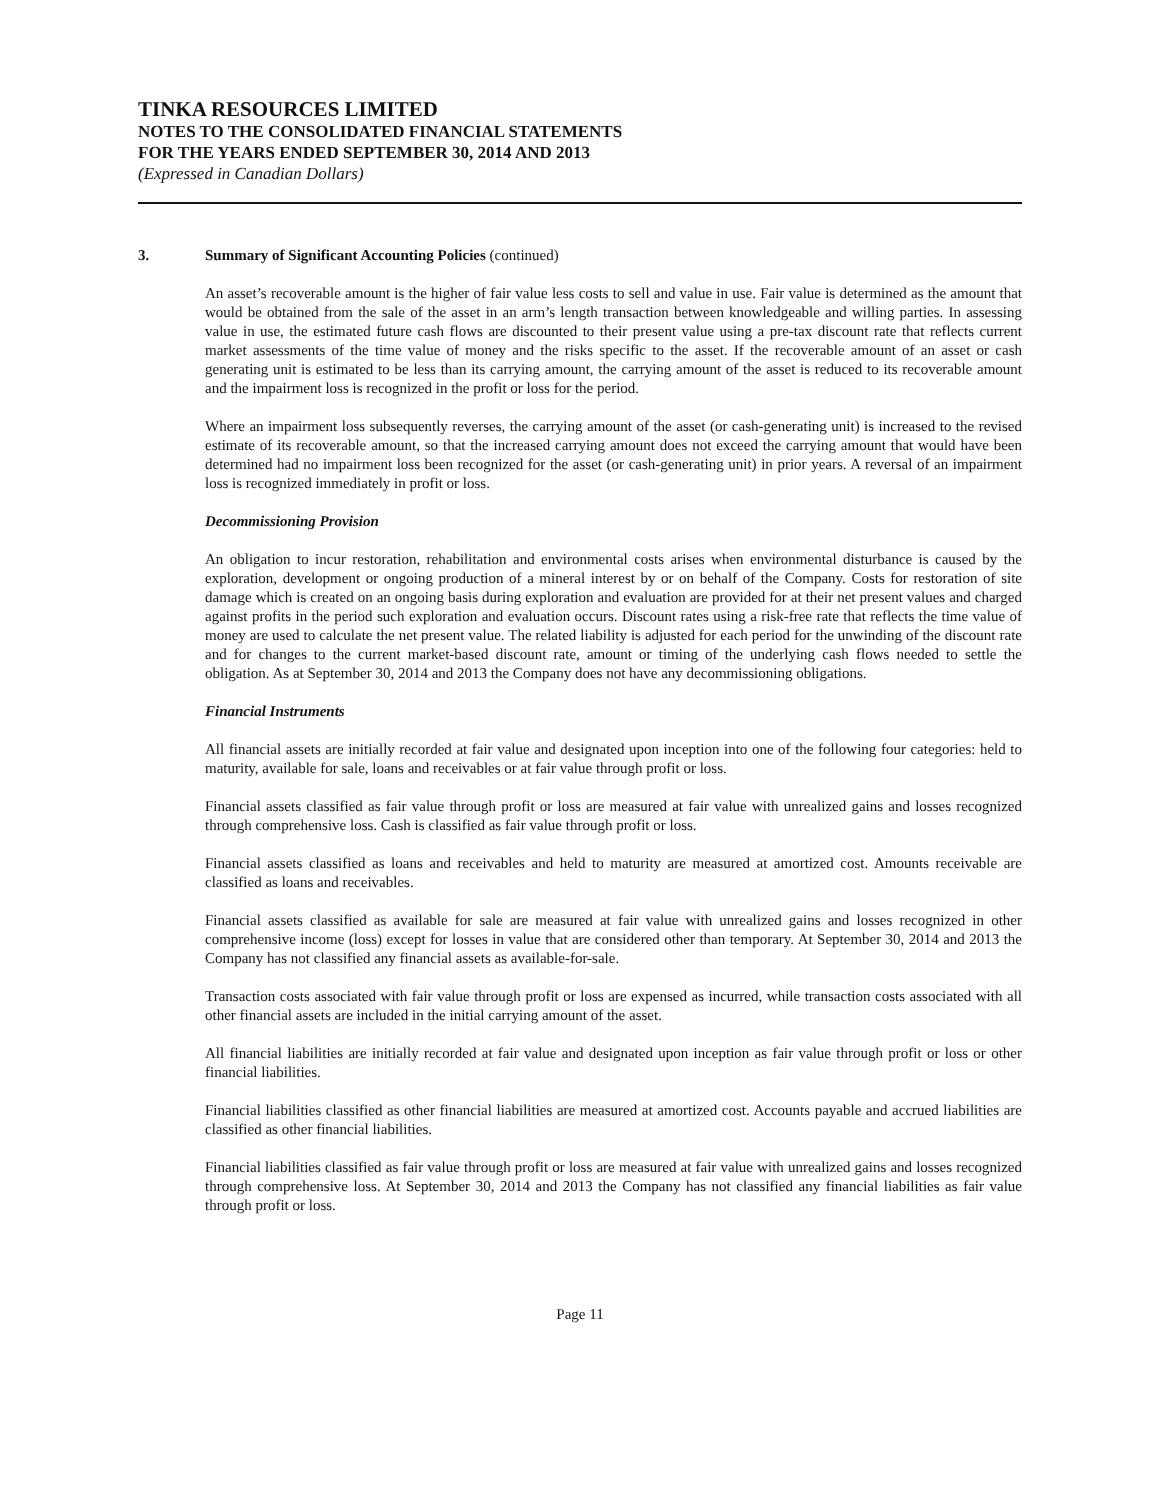TINKA RESOURCES LIMITED
NOTES TO THE CONSOLIDATED FINANCIAL STATEMENTS
FOR THE YEARS ENDED SEPTEMBER 30, 2014 AND 2013
(Expressed in Canadian Dollars)
3. Summary of Significant Accounting Policies (continued)
An asset’s recoverable amount is the higher of fair value less costs to sell and value in use. Fair value is determined as the amount that would be obtained from the sale of the asset in an arm’s length transaction between knowledgeable and willing parties. In assessing value in use, the estimated future cash flows are discounted to their present value using a pre-tax discount rate that reflects current market assessments of the time value of money and the risks specific to the asset. If the recoverable amount of an asset or cash generating unit is estimated to be less than its carrying amount, the carrying amount of the asset is reduced to its recoverable amount and the impairment loss is recognized in the profit or loss for the period.
Where an impairment loss subsequently reverses, the carrying amount of the asset (or cash-generating unit) is increased to the revised estimate of its recoverable amount, so that the increased carrying amount does not exceed the carrying amount that would have been determined had no impairment loss been recognized for the asset (or cash-generating unit) in prior years. A reversal of an impairment loss is recognized immediately in profit or loss.
Decommissioning Provision
An obligation to incur restoration, rehabilitation and environmental costs arises when environmental disturbance is caused by the exploration, development or ongoing production of a mineral interest by or on behalf of the Company. Costs for restoration of site damage which is created on an ongoing basis during exploration and evaluation are provided for at their net present values and charged against profits in the period such exploration and evaluation occurs. Discount rates using a risk-free rate that reflects the time value of money are used to calculate the net present value. The related liability is adjusted for each period for the unwinding of the discount rate and for changes to the current market-based discount rate, amount or timing of the underlying cash flows needed to settle the obligation. As at September 30, 2014 and 2013 the Company does not have any decommissioning obligations.
Financial Instruments
All financial assets are initially recorded at fair value and designated upon inception into one of the following four categories: held to maturity, available for sale, loans and receivables or at fair value through profit or loss.
Financial assets classified as fair value through profit or loss are measured at fair value with unrealized gains and losses recognized through comprehensive loss. Cash is classified as fair value through profit or loss.
Financial assets classified as loans and receivables and held to maturity are measured at amortized cost. Amounts receivable are classified as loans and receivables.
Financial assets classified as available for sale are measured at fair value with unrealized gains and losses recognized in other comprehensive income (loss) except for losses in value that are considered other than temporary. At September 30, 2014 and 2013 the Company has not classified any financial assets as available-for-sale.
Transaction costs associated with fair value through profit or loss are expensed as incurred, while transaction costs associated with all other financial assets are included in the initial carrying amount of the asset.
All financial liabilities are initially recorded at fair value and designated upon inception as fair value through profit or loss or other financial liabilities.
Financial liabilities classified as other financial liabilities are measured at amortized cost. Accounts payable and accrued liabilities are classified as other financial liabilities.
Financial liabilities classified as fair value through profit or loss are measured at fair value with unrealized gains and losses recognized through comprehensive loss. At September 30, 2014 and 2013 the Company has not classified any financial liabilities as fair value through profit or loss.
Page 11